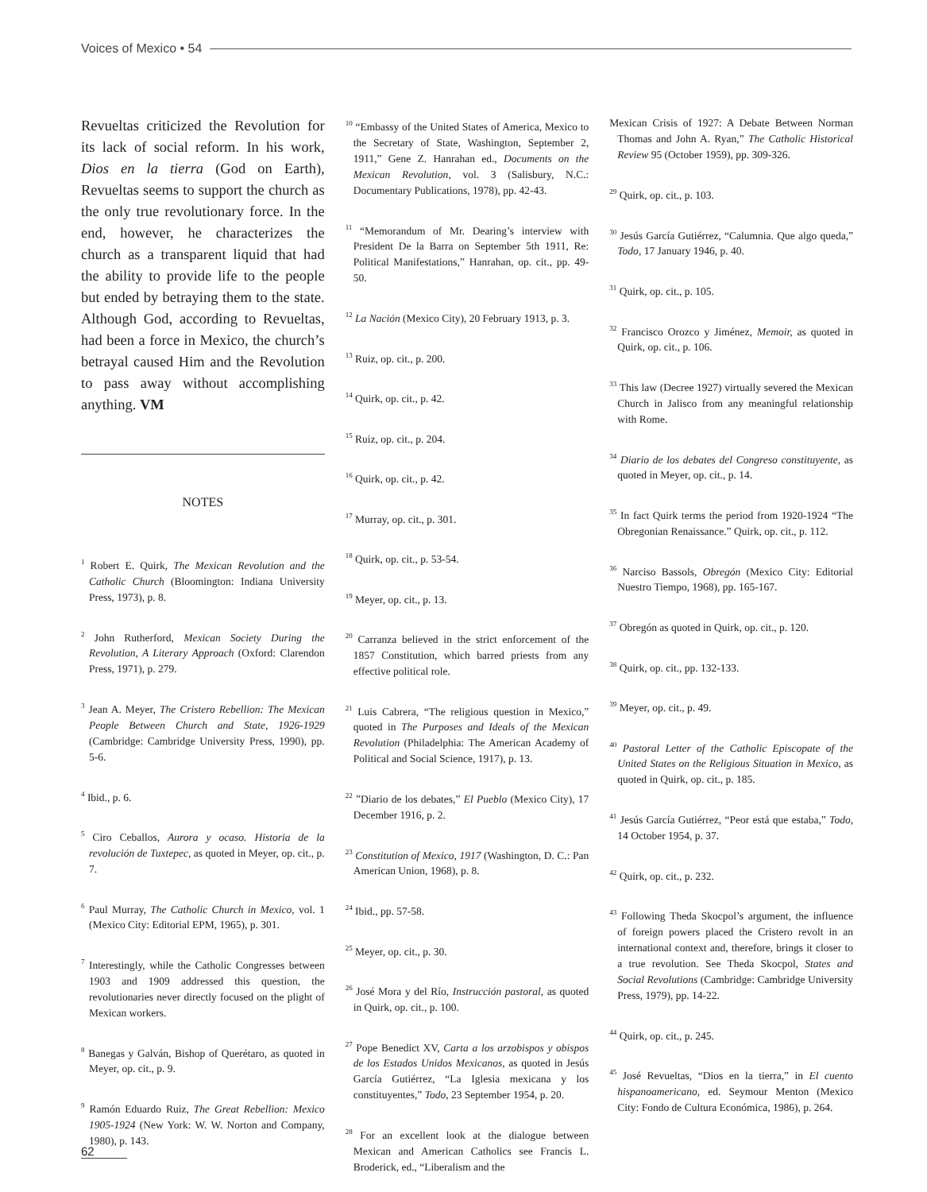Voices of Mexico • 54
Revueltas criticized the Revolution for its lack of social reform. In his work, Dios en la tierra (God on Earth), Revueltas seems to support the church as the only true revolutionary force. In the end, however, he characterizes the church as a transparent liquid that had the ability to provide life to the people but ended by betraying them to the state. Although God, according to Revueltas, had been a force in Mexico, the church’s betrayal caused Him and the Revolution to pass away without accomplishing anything. VM
NOTES
<sup>1</sup> Robert E. Quirk, The Mexican Revolution and the Catholic Church (Bloomington: Indiana University Press, 1973), p. 8.
<sup>2</sup> John Rutherford, Mexican Society During the Revolution, A Literary Approach (Oxford: Clarendon Press, 1971), p. 279.
<sup>3</sup> Jean A. Meyer, The Cristero Rebellion: The Mexican People Between Church and State, 1926-1929 (Cambridge: Cambridge University Press, 1990), pp. 5-6.
<sup>4</sup> Ibid., p. 6.
<sup>5</sup> Ciro Ceballos, Aurora y ocaso. Historia de la revolución de Tuxtepec, as quoted in Meyer, op. cit., p. 7.
<sup>6</sup> Paul Murray, The Catholic Church in Mexico, vol. 1 (Mexico City: Editorial EPM, 1965), p. 301.
<sup>7</sup> Interestingly, while the Catholic Congresses between 1903 and 1909 addressed this question, the revolutionaries never directly focused on the plight of Mexican workers.
<sup>8</sup> Banegas y Galván, Bishop of Querétaro, as quoted in Meyer, op. cit., p. 9.
<sup>9</sup> Ramón Eduardo Ruiz, The Great Rebellion: Mexico 1905-1924 (New York: W. W. Norton and Company, 1980), p. 143.
<sup>10</sup> “Embassy of the United States of America, Mexico to the Secretary of State, Washington, September 2, 1911,” Gene Z. Hanrahan ed., Documents on the Mexican Revolution, vol. 3 (Salisbury, N.C.: Documentary Publications, 1978), pp. 42-43.
<sup>11</sup> “Memorandum of Mr. Dearing’s interview with President De la Barra on September 5th 1911, Re: Political Manifestations,” Hanrahan, op. cit., pp. 49-50.
<sup>12</sup> La Nación (Mexico City), 20 February 1913, p. 3.
<sup>13</sup> Ruiz, op. cit., p. 200.
<sup>14</sup> Quirk, op. cit., p. 42.
<sup>15</sup> Ruiz, op. cit., p. 204.
<sup>16</sup> Quirk, op. cit., p. 42.
<sup>17</sup> Murray, op. cit., p. 301.
<sup>18</sup> Quirk, op. cit., p. 53-54.
<sup>19</sup> Meyer, op. cit., p. 13.
<sup>20</sup> Carranza believed in the strict enforcement of the 1857 Constitution, which barred priests from any effective political role.
<sup>21</sup> Luis Cabrera, “The religious question in Mexico,” quoted in The Purposes and Ideals of the Mexican Revolution (Philadelphia: The American Academy of Political and Social Science, 1917), p. 13.
<sup>22</sup> ”Diario de los debates,” El Pueblo (Mexico City), 17 December 1916, p. 2.
<sup>23</sup> Constitution of Mexico, 1917 (Washington, D. C.: Pan American Union, 1968), p. 8.
<sup>24</sup> Ibid., pp. 57-58.
<sup>25</sup> Meyer, op. cit., p. 30.
<sup>26</sup> José Mora y del Río, Instrucción pastoral, as quoted in Quirk, op. cit., p. 100.
<sup>27</sup> Pope Benedict XV, Carta a los arzobispos y obispos de los Estados Unidos Mexicanos, as quoted in Jesús García Gutiérrez, “La Iglesia mexicana y los constituyentes,” Todo, 23 September 1954, p. 20.
<sup>28</sup> For an excellent look at the dialogue between Mexican and American Catholics see Francis L. Broderick, ed., “Liberalism and the
Mexican Crisis of 1927: A Debate Between Norman Thomas and John A. Ryan,” The Catholic Historical Review 95 (October 1959), pp. 309-326.
<sup>29</sup> Quirk, op. cit., p. 103.
<sup>30</sup> Jesús García Gutiérrez, “Calumnia. Que algo queda,” Todo, 17 January 1946, p. 40.
<sup>31</sup> Quirk, op. cit., p. 105.
<sup>32</sup> Francisco Orozco y Jiménez, Memoir, as quoted in Quirk, op. cit., p. 106.
<sup>33</sup> This law (Decree 1927) virtually severed the Mexican Church in Jalisco from any meaningful relationship with Rome.
<sup>34</sup> Diario de los debates del Congreso constituyente, as quoted in Meyer, op. cit., p. 14.
<sup>35</sup> In fact Quirk terms the period from 1920-1924 “The Obregonian Renaissance.” Quirk, op. cit., p. 112.
<sup>36</sup> Narciso Bassols, Obregón (Mexico City: Editorial Nuestro Tiempo, 1968), pp. 165-167.
<sup>37</sup> Obregón as quoted in Quirk, op. cit., p. 120.
<sup>38</sup> Quirk, op. cit., pp. 132-133.
<sup>39</sup> Meyer, op. cit., p. 49.
<sup>40</sup> Pastoral Letter of the Catholic Episcopate of the United States on the Religious Situation in Mexico, as quoted in Quirk, op. cit., p. 185.
<sup>41</sup> Jesús García Gutiérrez, “Peor está que estaba,” Todo, 14 October 1954, p. 37.
<sup>42</sup> Quirk, op. cit., p. 232.
<sup>43</sup> Following Theda Skocpol’s argument, the influence of foreign powers placed the Cristero revolt in an international context and, therefore, brings it closer to a true revolution. See Theda Skocpol, States and Social Revolutions (Cambridge: Cambridge University Press, 1979), pp. 14-22.
<sup>44</sup> Quirk, op. cit., p. 245.
<sup>45</sup> José Revueltas, “Dios en la tierra,” in El cuento hispanoamericano, ed. Seymour Menton (Mexico City: Fondo de Cultura Económica, 1986), p. 264.
62